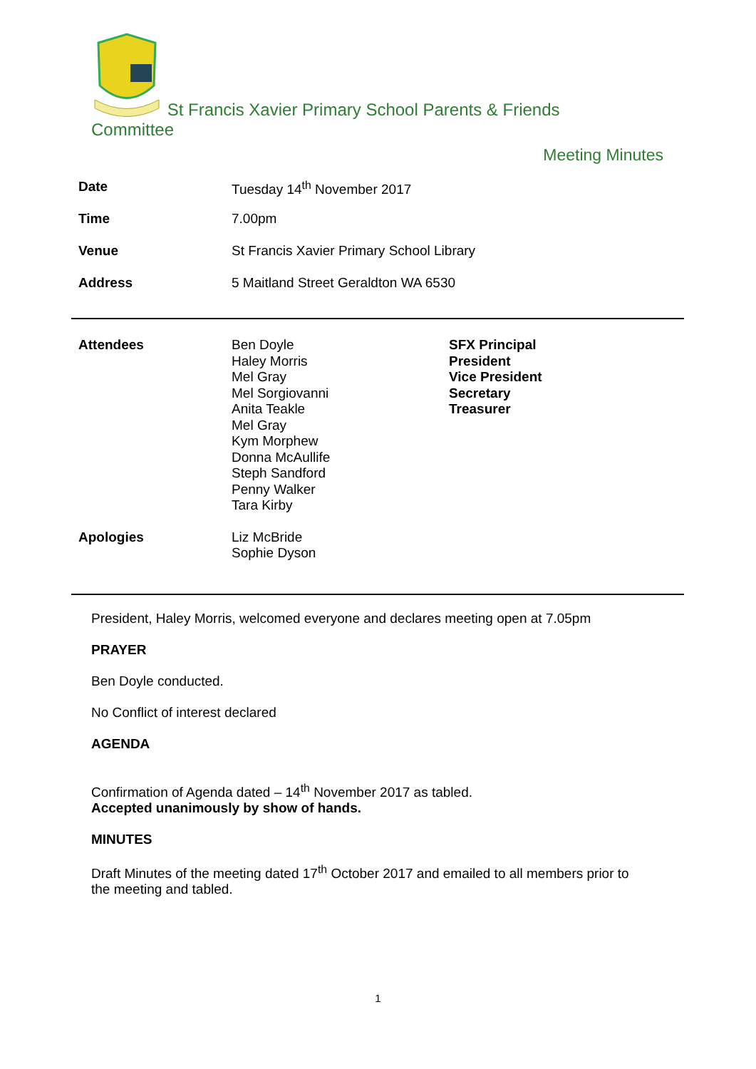St Francis Xavier Primary School Parents & Friends
Committee
Meeting Minutes
| Date | Tuesday 14<sup>th</sup> November 2017 |
| Time | 7.00pm |
| Venue | St Francis Xavier Primary School Library |
| Address | 5 Maitland Street Geraldton WA 6530 |
| Attendees | Ben Doyle Haley Morris Mel Gray Mel Sorgiovanni Anita Teakle Mel Gray Kym Morphew Donna McAullife Steph Sandford Penny Walker Tara Kirby | SFX Principal President Vice President Secretary Treasurer |
| Apologies | Liz McBride Sophie Dyson | |
President, Haley Morris, welcomed everyone and declares meeting open at 7.05pm
PRAYER
Ben Doyle conducted.
No Conflict of interest declared
AGENDA
Confirmation of Agenda dated – 14<sup>th</sup> November 2017 as tabled.
Accepted unanimously by show of hands.
MINUTES
Draft Minutes of the meeting dated 17<sup>th</sup> October 2017 and emailed to all members prior to
the meeting and tabled.
1